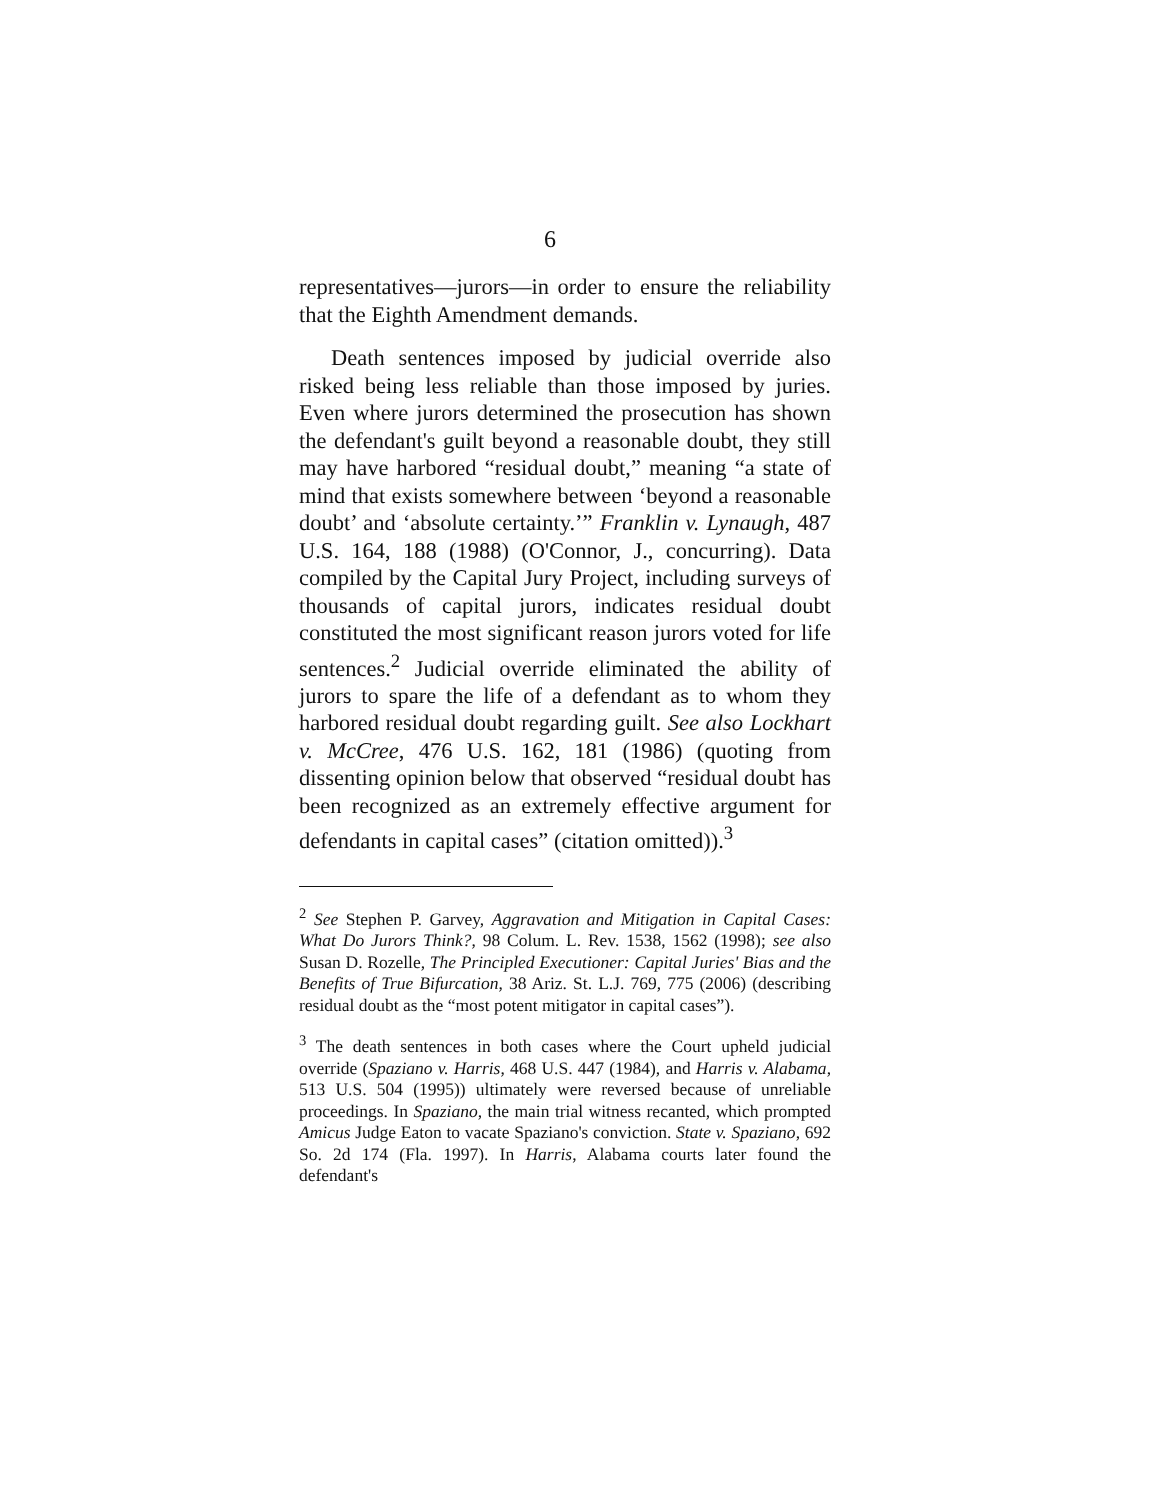6
representatives—jurors—in order to ensure the reliability that the Eighth Amendment demands.
Death sentences imposed by judicial override also risked being less reliable than those imposed by juries. Even where jurors determined the prosecution has shown the defendant's guilt beyond a reasonable doubt, they still may have harbored “residual doubt,” meaning “a state of mind that exists somewhere between ‘beyond a reasonable doubt’ and ‘absolute certainty.’” Franklin v. Lynaugh, 487 U.S. 164, 188 (1988) (O'Connor, J., concurring). Data compiled by the Capital Jury Project, including surveys of thousands of capital jurors, indicates residual doubt constituted the most significant reason jurors voted for life sentences.<sup>2</sup> Judicial override eliminated the ability of jurors to spare the life of a defendant as to whom they harbored residual doubt regarding guilt. See also Lockhart v. McCree, 476 U.S. 162, 181 (1986) (quoting from dissenting opinion below that observed “residual doubt has been recognized as an extremely effective argument for defendants in capital cases” (citation omitted)).<sup>3</sup>
<sup>2</sup> See Stephen P. Garvey, Aggravation and Mitigation in Capital Cases: What Do Jurors Think?, 98 Colum. L. Rev. 1538, 1562 (1998); see also Susan D. Rozelle, The Principled Executioner: Capital Juries' Bias and the Benefits of True Bifurcation, 38 Ariz. St. L.J. 769, 775 (2006) (describing residual doubt as the “most potent mitigator in capital cases”).
<sup>3</sup> The death sentences in both cases where the Court upheld judicial override (Spaziano v. Harris, 468 U.S. 447 (1984), and Harris v. Alabama, 513 U.S. 504 (1995)) ultimately were reversed because of unreliable proceedings. In Spaziano, the main trial witness recanted, which prompted Amicus Judge Eaton to vacate Spaziano's conviction. State v. Spaziano, 692 So. 2d 174 (Fla. 1997). In Harris, Alabama courts later found the defendant's